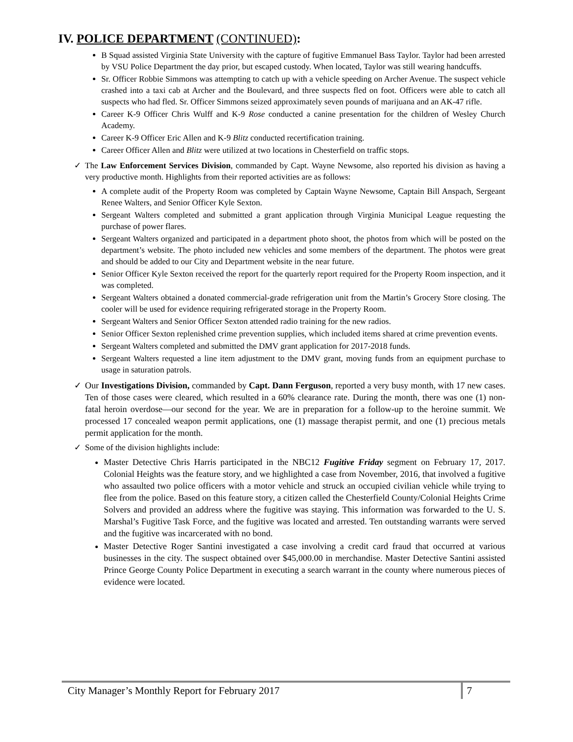IV. POLICE DEPARTMENT (CONTINUED):
B Squad assisted Virginia State University with the capture of fugitive Emmanuel Bass Taylor. Taylor had been arrested by VSU Police Department the day prior, but escaped custody. When located, Taylor was still wearing handcuffs.
Sr. Officer Robbie Simmons was attempting to catch up with a vehicle speeding on Archer Avenue. The suspect vehicle crashed into a taxi cab at Archer and the Boulevard, and three suspects fled on foot. Officers were able to catch all suspects who had fled. Sr. Officer Simmons seized approximately seven pounds of marijuana and an AK-47 rifle.
Career K-9 Officer Chris Wulff and K-9 Rose conducted a canine presentation for the children of Wesley Church Academy.
Career K-9 Officer Eric Allen and K-9 Blitz conducted recertification training.
Career Officer Allen and Blitz were utilized at two locations in Chesterfield on traffic stops.
✓ The Law Enforcement Services Division, commanded by Capt. Wayne Newsome, also reported his division as having a very productive month. Highlights from their reported activities are as follows:
A complete audit of the Property Room was completed by Captain Wayne Newsome, Captain Bill Anspach, Sergeant Renee Walters, and Senior Officer Kyle Sexton.
Sergeant Walters completed and submitted a grant application through Virginia Municipal League requesting the purchase of power flares.
Sergeant Walters organized and participated in a department photo shoot, the photos from which will be posted on the department’s website. The photo included new vehicles and some members of the department. The photos were great and should be added to our City and Department website in the near future.
Senior Officer Kyle Sexton received the report for the quarterly report required for the Property Room inspection, and it was completed.
Sergeant Walters obtained a donated commercial-grade refrigeration unit from the Martin’s Grocery Store closing. The cooler will be used for evidence requiring refrigerated storage in the Property Room.
Sergeant Walters and Senior Officer Sexton attended radio training for the new radios.
Senior Officer Sexton replenished crime prevention supplies, which included items shared at crime prevention events.
Sergeant Walters completed and submitted the DMV grant application for 2017-2018 funds.
Sergeant Walters requested a line item adjustment to the DMV grant, moving funds from an equipment purchase to usage in saturation patrols.
✓ Our Investigations Division, commanded by Capt. Dann Ferguson, reported a very busy month, with 17 new cases. Ten of those cases were cleared, which resulted in a 60% clearance rate. During the month, there was one (1) non-fatal heroin overdose—our second for the year. We are in preparation for a follow-up to the heroine summit. We processed 17 concealed weapon permit applications, one (1) massage therapist permit, and one (1) precious metals permit application for the month.
✓ Some of the division highlights include:
Master Detective Chris Harris participated in the NBC12 Fugitive Friday segment on February 17, 2017. Colonial Heights was the feature story, and we highlighted a case from November, 2016, that involved a fugitive who assaulted two police officers with a motor vehicle and struck an occupied civilian vehicle while trying to flee from the police. Based on this feature story, a citizen called the Chesterfield County/Colonial Heights Crime Solvers and provided an address where the fugitive was staying. This information was forwarded to the U. S. Marshal’s Fugitive Task Force, and the fugitive was located and arrested. Ten outstanding warrants were served and the fugitive was incarcerated with no bond.
Master Detective Roger Santini investigated a case involving a credit card fraud that occurred at various businesses in the city. The suspect obtained over $45,000.00 in merchandise. Master Detective Santini assisted Prince George County Police Department in executing a search warrant in the county where numerous pieces of evidence were located.
City Manager’s Monthly Report for February 2017
7